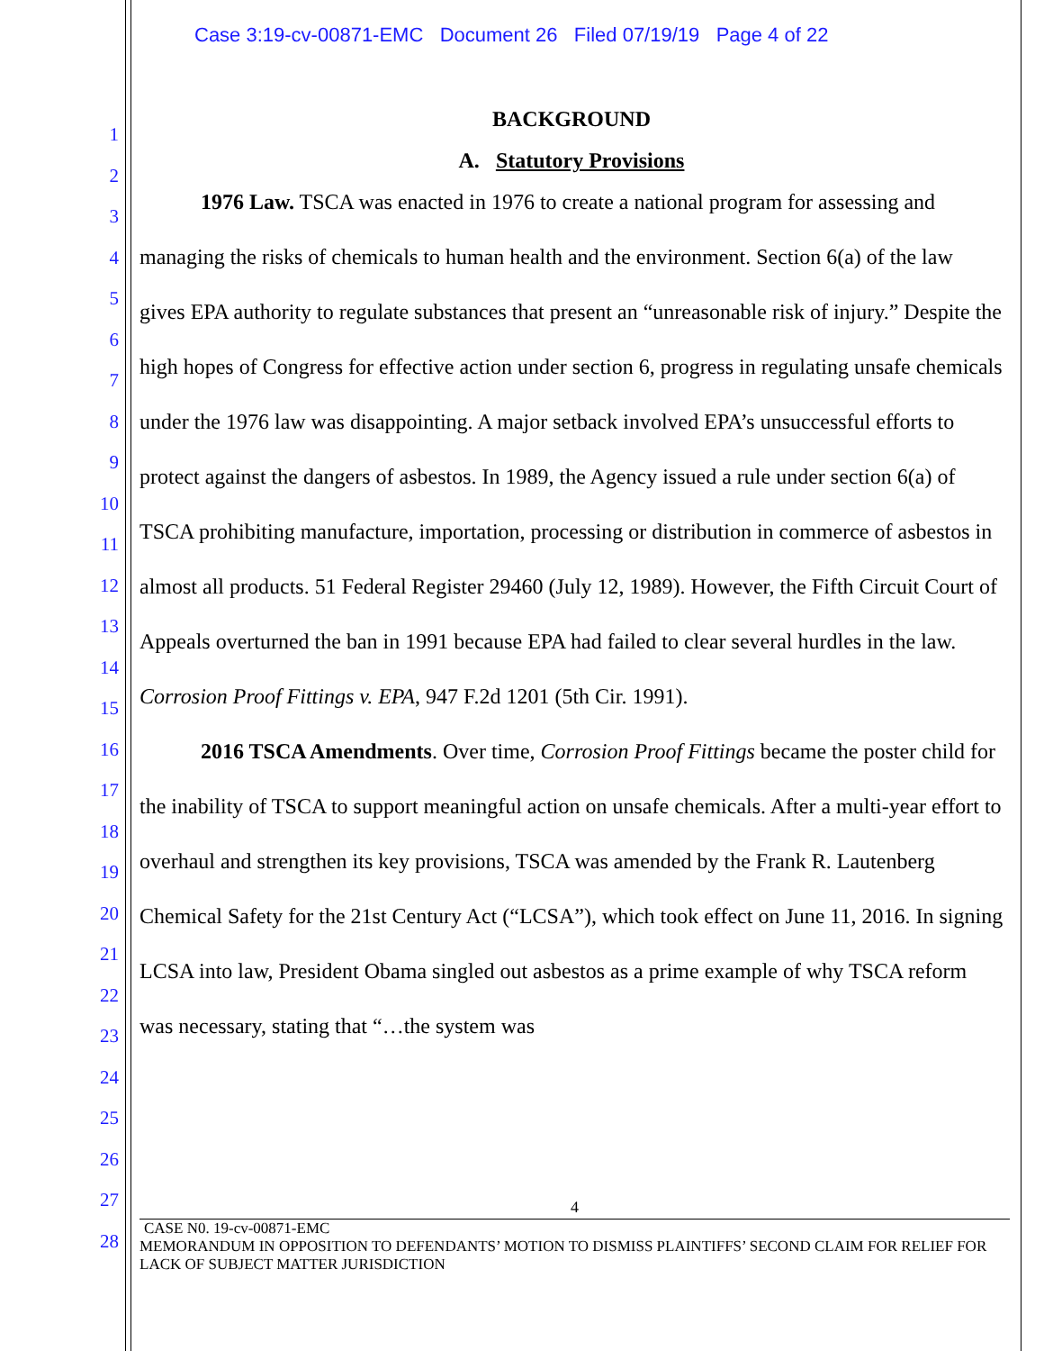Case 3:19-cv-00871-EMC Document 26 Filed 07/19/19 Page 4 of 22
1
2
3
4
5
6
7
8
9
10
11
12
13
14
15
16
17
18
19
20
21
22
23
24
25
26
27
28
BACKGROUND
A. Statutory Provisions
1976 Law. TSCA was enacted in 1976 to create a national program for assessing and managing the risks of chemicals to human health and the environment. Section 6(a) of the law gives EPA authority to regulate substances that present an “unreasonable risk of injury.” Despite the high hopes of Congress for effective action under section 6, progress in regulating unsafe chemicals under the 1976 law was disappointing. A major setback involved EPA’s unsuccessful efforts to protect against the dangers of asbestos. In 1989, the Agency issued a rule under section 6(a) of TSCA prohibiting manufacture, importation, processing or distribution in commerce of asbestos in almost all products. 51 Federal Register 29460 (July 12, 1989). However, the Fifth Circuit Court of Appeals overturned the ban in 1991 because EPA had failed to clear several hurdles in the law. Corrosion Proof Fittings v. EPA, 947 F.2d 1201 (5th Cir. 1991).
2016 TSCA Amendments. Over time, Corrosion Proof Fittings became the poster child for the inability of TSCA to support meaningful action on unsafe chemicals. After a multi-year effort to overhaul and strengthen its key provisions, TSCA was amended by the Frank R. Lautenberg Chemical Safety for the 21st Century Act (“LCSA”), which took effect on June 11, 2016. In signing LCSA into law, President Obama singled out asbestos as a prime example of why TSCA reform was necessary, stating that “…the system was
4
CASE N0. 19-cv-00871-EMC
MEMORANDUM IN OPPOSITION TO DEFENDANTS’ MOTION TO DISMISS PLAINTIFFS’ SECOND CLAIM FOR RELIEF FOR LACK OF SUBJECT MATTER JURISDICTION